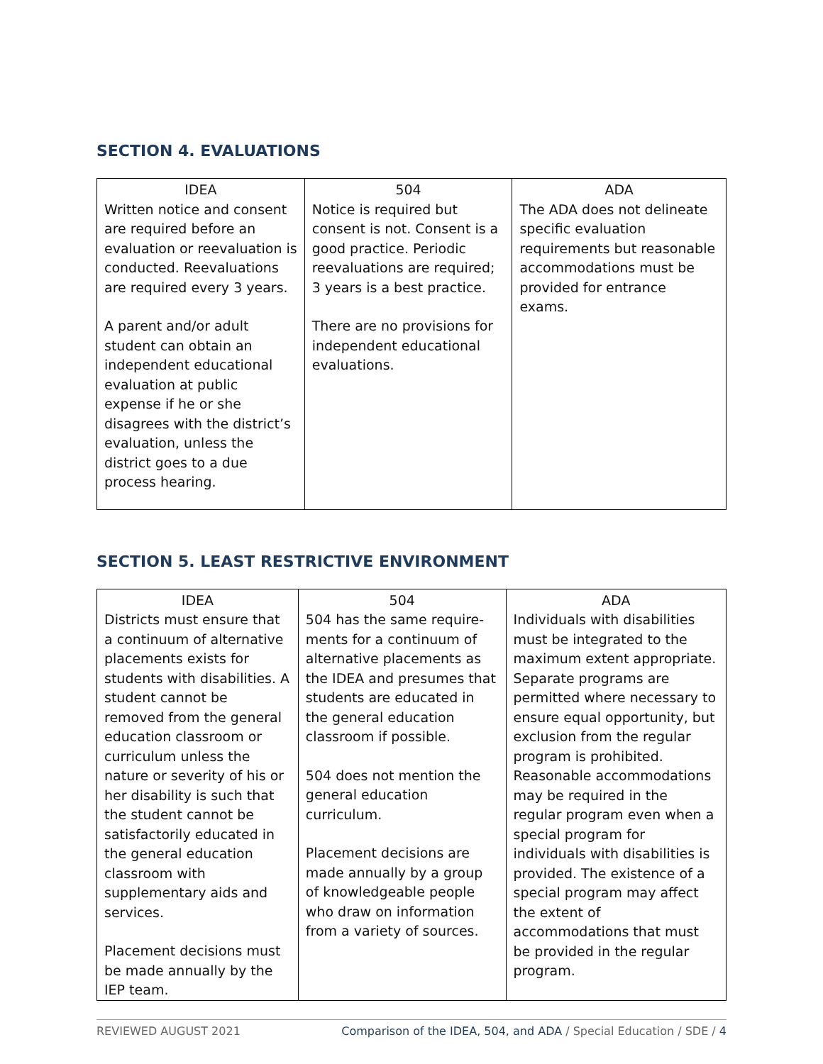SECTION 4. EVALUATIONS
| IDEA Written notice and consent are required before an evaluation or reevaluation is conducted. Reevaluations are required every 3 years. A parent and/or adult student can obtain an independent educational evaluation at public expense if he or she disagrees with the district’s evaluation, unless the district goes to a due process hearing. | 504 Notice is required but consent is not. Consent is a good practice. Periodic reevaluations are required; 3 years is a best practice. There are no provisions for independent educational evaluations. | ADA The ADA does not delineate specific evaluation requirements but reasonable accommodations must be provided for entrance exams. |
SECTION 5. LEAST RESTRICTIVE ENVIRONMENT
| IDEA Districts must ensure that a continuum of alternative placements exists for students with disabilities. A student cannot be removed from the general education classroom or curriculum unless the nature or severity of his or her disability is such that the student cannot be satisfactorily educated in the general education classroom with supplementary aids and services. Placement decisions must be made annually by the IEP team. | 504 504 has the same require-ments for a continuum of alternative placements as the IDEA and presumes that students are educated in the general education classroom if possible. 504 does not mention the general education curriculum. Placement decisions are made annually by a group of knowledgeable people who draw on information from a variety of sources. | ADA Individuals with disabilities must be integrated to the maximum extent appropriate. Separate programs are permitted where necessary to ensure equal opportunity, but exclusion from the regular program is prohibited. Reasonable accommodations may be required in the regular program even when a special program for individuals with disabilities is provided. The existence of a special program may affect the extent of accommodations that must be provided in the regular program. |
REVIEWED AUGUST 2021 Comparison of the IDEA, 504, and ADA / Special Education / SDE / 4